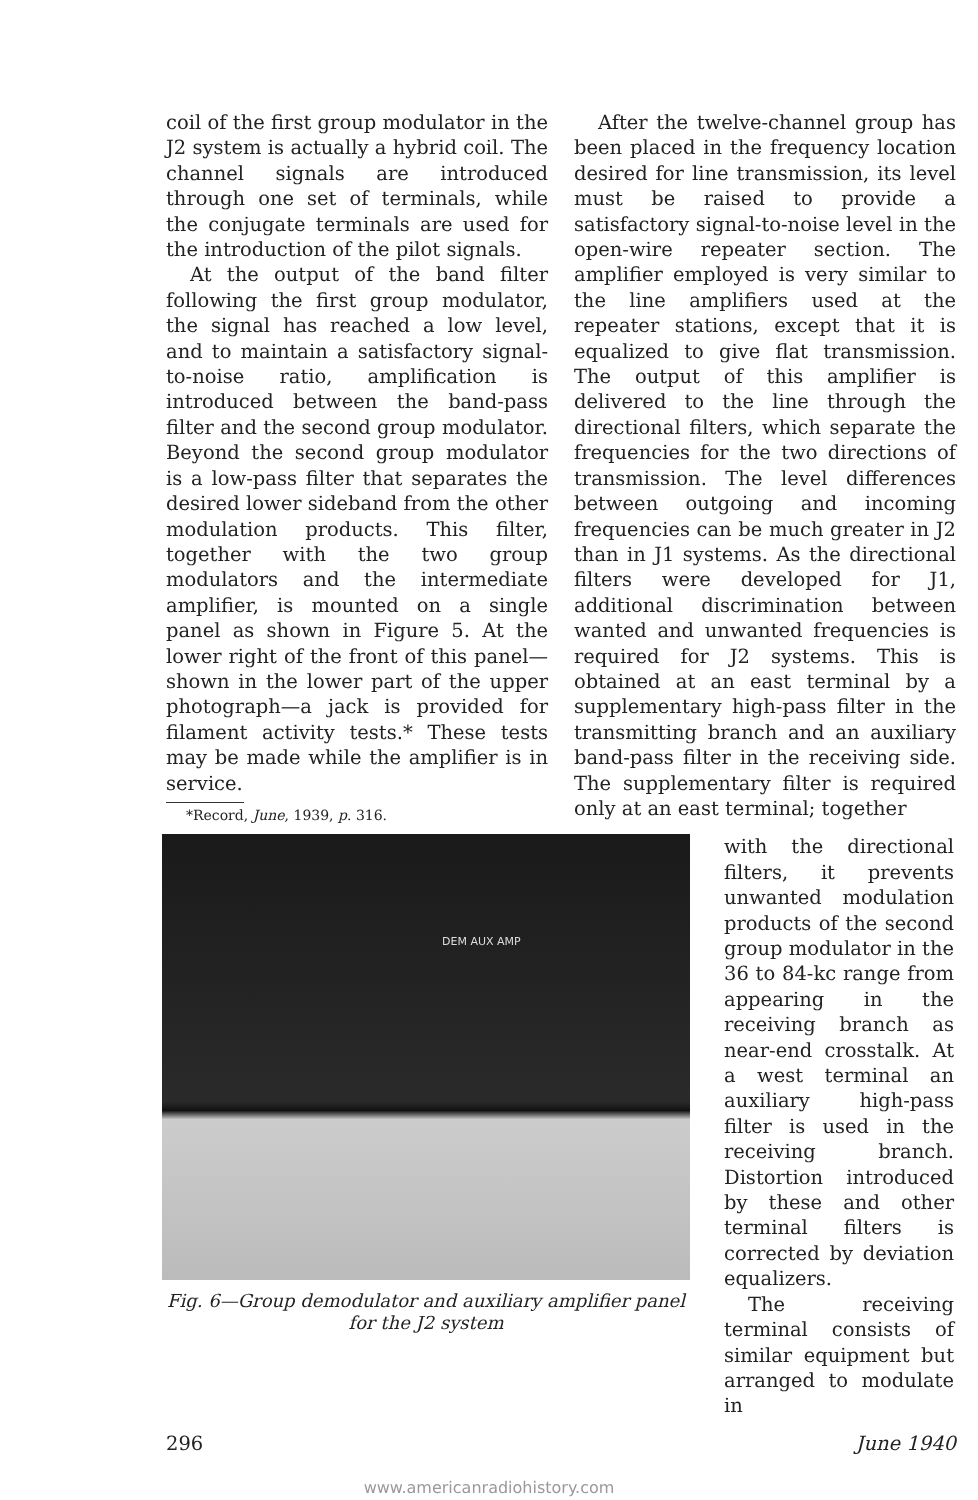coil of the first group modulator in the J2 system is actually a hybrid coil. The channel signals are introduced through one set of terminals, while the conjugate terminals are used for the introduction of the pilot signals.
At the output of the band filter following the first group modulator, the signal has reached a low level, and to maintain a satisfactory signal-to-noise ratio, amplification is introduced between the band-pass filter and the second group modulator. Beyond the second group modulator is a low-pass filter that separates the desired lower sideband from the other modulation products. This filter, together with the two group modulators and the intermediate amplifier, is mounted on a single panel as shown in Figure 5. At the lower right of the front of this panel—shown in the lower part of the upper photograph—a jack is provided for filament activity tests.* These tests may be made while the amplifier is in service.
*Record, June, 1939, p. 316.
After the twelve-channel group has been placed in the frequency location desired for line transmission, its level must be raised to provide a satisfactory signal-to-noise level in the open-wire repeater section. The amplifier employed is very similar to the line amplifiers used at the repeater stations, except that it is equalized to give flat transmission. The output of this amplifier is delivered to the line through the directional filters, which separate the frequencies for the two directions of transmission. The level differences between outgoing and incoming frequencies can be much greater in J2 than in J1 systems. As the directional filters were developed for J1, additional discrimination between wanted and unwanted frequencies is required for J2 systems. This is obtained at an east terminal by a supplementary high-pass filter in the transmitting branch and an auxiliary band-pass filter in the receiving side. The supplementary filter is required only at an east terminal; together
DEM AUX AMP
Fig. 6—Group demodulator and auxiliary amplifier panel
for the J2 system
with the directional filters, it prevents unwanted modulation products of the second group modulator in the 36 to 84-kc range from appearing in the receiving branch as near-end crosstalk. At a west terminal an auxiliary high-pass filter is used in the receiving branch. Distortion introduced by these and other terminal filters is corrected by deviation equalizers.
The receiving terminal consists of similar equipment but arranged to modulate in
296 June 1940
www.americanradiohistory.com